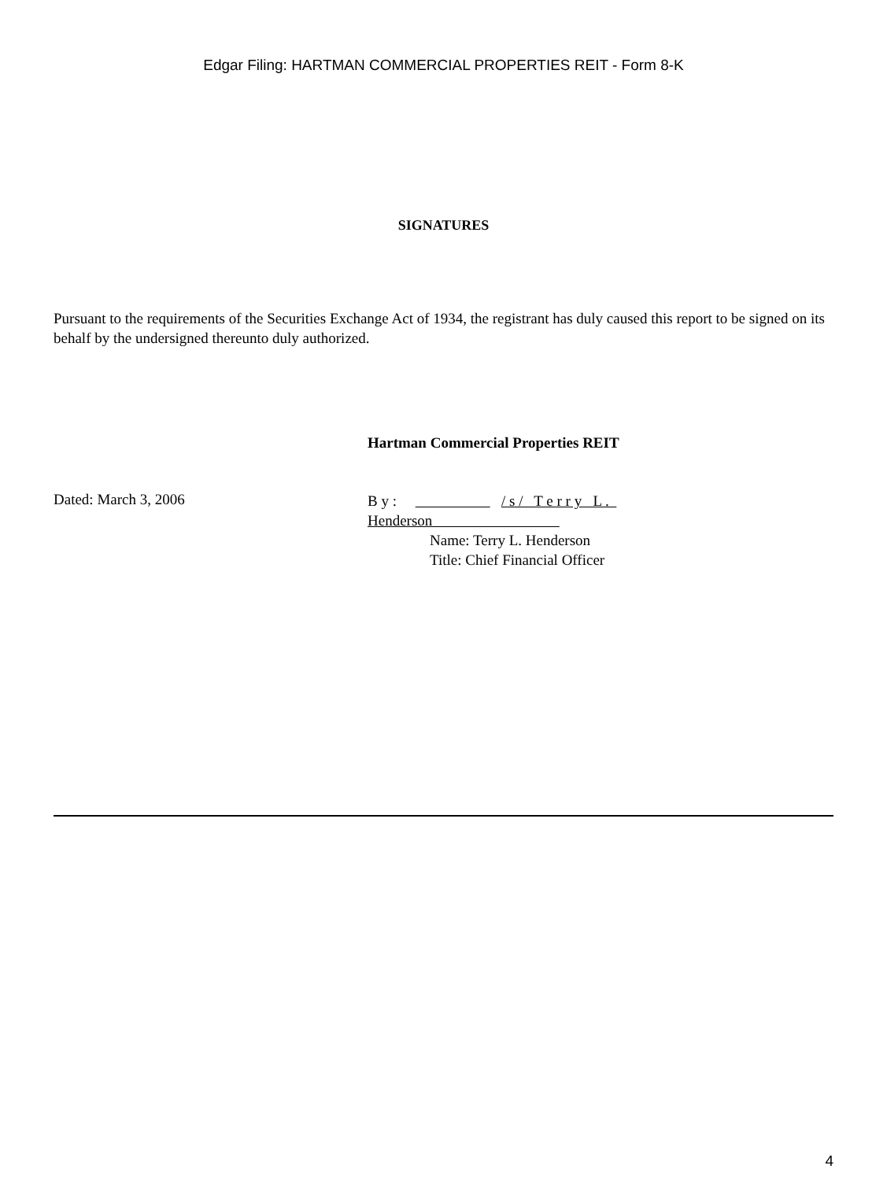Edgar Filing: HARTMAN COMMERCIAL PROPERTIES REIT - Form 8-K
SIGNATURES
Pursuant to the requirements of the Securities Exchange Act of 1934, the registrant has duly caused this report to be signed on its behalf by the undersigned thereunto duly authorized.
Hartman Commercial Properties REIT
Dated: March 3, 2006
B y : / s / T e r r y L .
Henderson
Name: Terry L. Henderson
Title: Chief Financial Officer
4